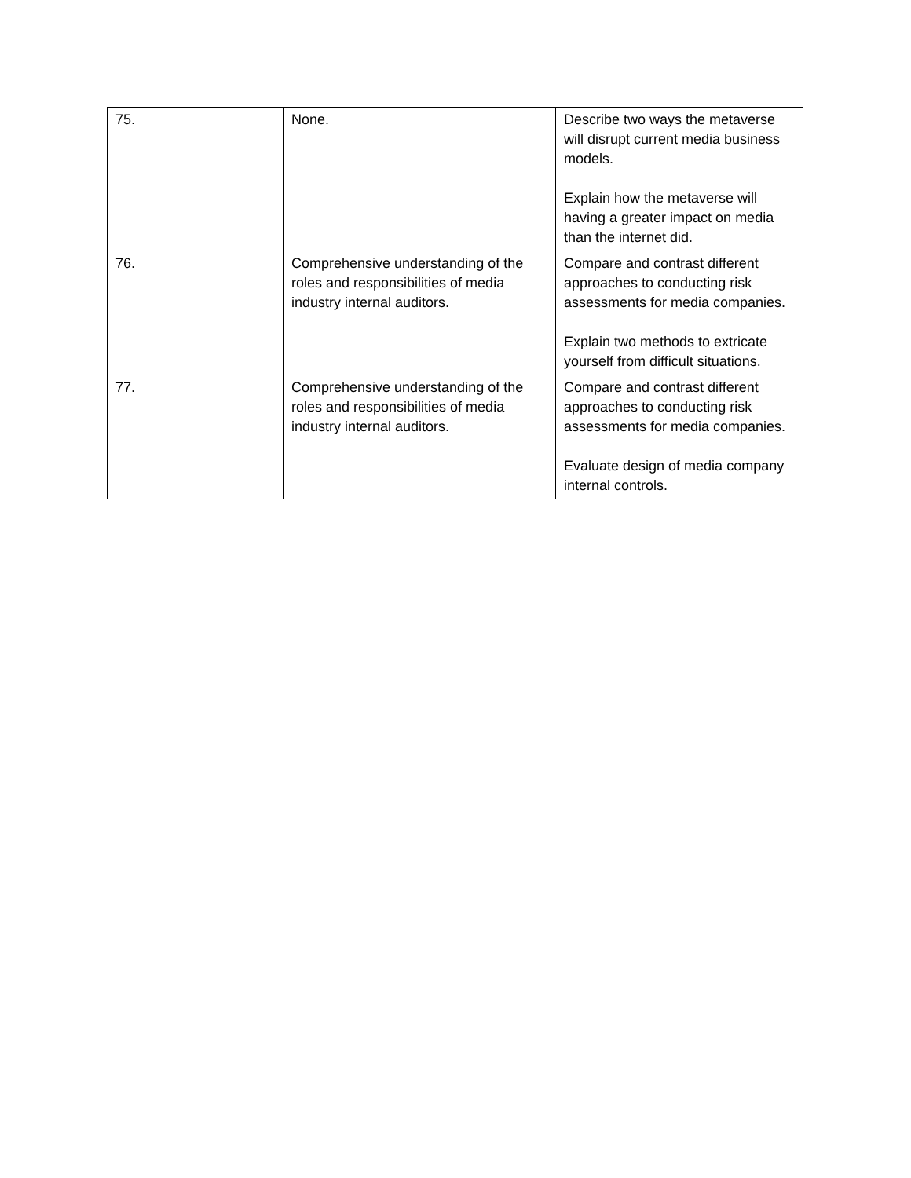| 75. | None. | Describe two ways the metaverse will disrupt current media business models. Explain how the metaverse will having a greater impact on media than the internet did. |
| 76. | Comprehensive understanding of the roles and responsibilities of media industry internal auditors. | Compare and contrast different approaches to conducting risk assessments for media companies. Explain two methods to extricate yourself from difficult situations. |
| 77. | Comprehensive understanding of the roles and responsibilities of media industry internal auditors. | Compare and contrast different approaches to conducting risk assessments for media companies. Evaluate design of media company internal controls. |